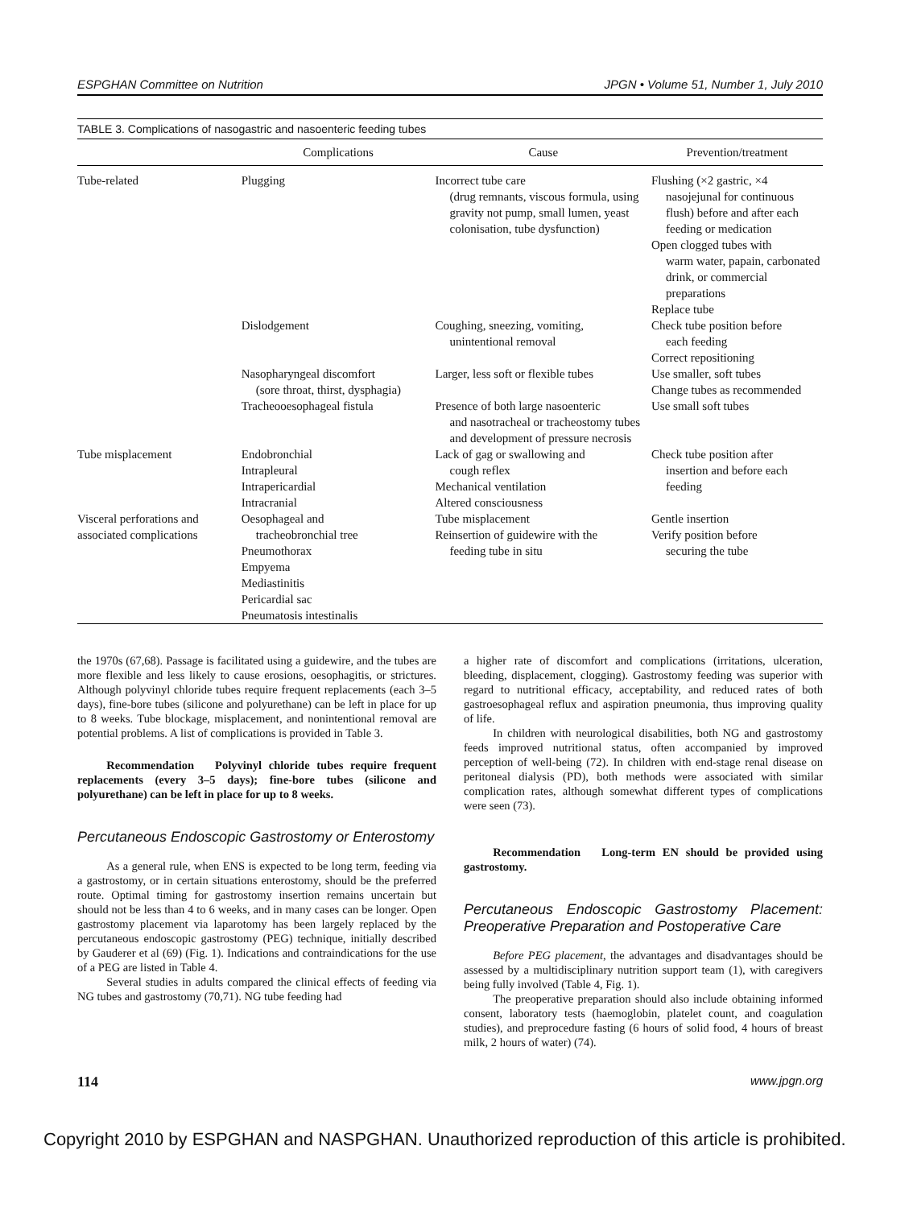ESPGHAN Committee on Nutrition JPGN • Volume 51, Number 1, July 2010
TABLE 3. Complications of nasogastric and nasoenteric feeding tubes
| | Complications | Cause | Prevention/treatment |
| --- | --- | --- | --- |
| Tube-related | Plugging | Incorrect tube care (drug remnants, viscous formula, using gravity not pump, small lumen, yeast colonisation, tube dysfunction) | Flushing (×2 gastric, ×4 nasojejunal for continuous flush) before and after each feeding or medication Open clogged tubes with warm water, papain, carbonated drink, or commercial preparations Replace tube |
| | Dislodgement | Coughing, sneezing, vomiting, unintentional removal | Check tube position before each feeding Correct repositioning |
| | Nasopharyngeal discomfort (sore throat, thirst, dysphagia) | Larger, less soft or flexible tubes | Use smaller, soft tubes Change tubes as recommended |
| | Tracheooesophageal fistula | Presence of both large nasoenteric and nasotracheal or tracheostomy tubes and development of pressure necrosis | Use small soft tubes |
| Tube misplacement | Endobronchial Intrapleural Intrapericardial Intracranial | Lack of gag or swallowing and cough reflex Mechanical ventilation Altered consciousness | Check tube position after insertion and before each feeding |
| Visceral perforations and associated complications | Oesophageal and tracheobronchial tree Pneumothorax Empyema Mediastinitis Pericardial sac Pneumatosis intestinalis | Tube misplacement Reinsertion of guidewire with the feeding tube in situ | Gentle insertion Verify position before securing the tube |
the 1970s (67,68). Passage is facilitated using a guidewire, and the tubes are more flexible and less likely to cause erosions, oesophagitis, or strictures. Although polyvinyl chloride tubes require frequent replacements (each 3–5 days), fine-bore tubes (silicone and polyurethane) can be left in place for up to 8 weeks. Tube blockage, misplacement, and nonintentional removal are potential problems. A list of complications is provided in Table 3.
Recommendation Polyvinyl chloride tubes require frequent replacements (every 3–5 days); fine-bore tubes (silicone and polyurethane) can be left in place for up to 8 weeks.
Percutaneous Endoscopic Gastrostomy or Enterostomy
As a general rule, when ENS is expected to be long term, feeding via a gastrostomy, or in certain situations enterostomy, should be the preferred route. Optimal timing for gastrostomy insertion remains uncertain but should not be less than 4 to 6 weeks, and in many cases can be longer. Open gastrostomy placement via laparotomy has been largely replaced by the percutaneous endoscopic gastrostomy (PEG) technique, initially described by Gauderer et al (69) (Fig. 1). Indications and contraindications for the use of a PEG are listed in Table 4.
Several studies in adults compared the clinical effects of feeding via NG tubes and gastrostomy (70,71). NG tube feeding had
a higher rate of discomfort and complications (irritations, ulceration, bleeding, displacement, clogging). Gastrostomy feeding was superior with regard to nutritional efficacy, acceptability, and reduced rates of both gastroesophageal reflux and aspiration pneumonia, thus improving quality of life.
In children with neurological disabilities, both NG and gastrostomy feeds improved nutritional status, often accompanied by improved perception of well-being (72). In children with end-stage renal disease on peritoneal dialysis (PD), both methods were associated with similar complication rates, although somewhat different types of complications were seen (73).
Recommendation Long-term EN should be provided using gastrostomy.
Percutaneous Endoscopic Gastrostomy Placement: Preoperative Preparation and Postoperative Care
Before PEG placement, the advantages and disadvantages should be assessed by a multidisciplinary nutrition support team (1), with caregivers being fully involved (Table 4, Fig. 1).
The preoperative preparation should also include obtaining informed consent, laboratory tests (haemoglobin, platelet count, and coagulation studies), and preprocedure fasting (6 hours of solid food, 4 hours of breast milk, 2 hours of water) (74).
114 www.jpgn.org
Copyright 2010 by ESPGHAN and NASPGHAN. Unauthorized reproduction of this article is prohibited.